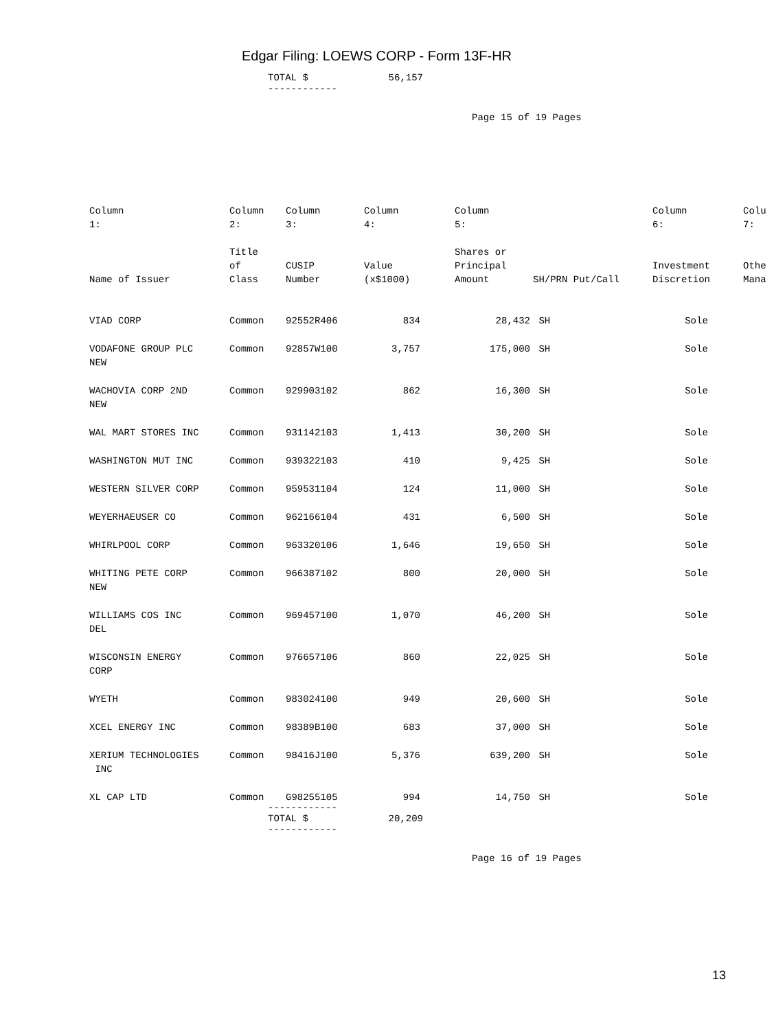Edgar Filing: LOEWS CORP - Form 13F-HR
TOTAL $ 56,157
------------
Page 15 of 19 Pages
| Column 1: | Column 2: | Column 3: | Column 4: | Column 5: | | Column 6: | Colu 7: |
| --- | --- | --- | --- | --- | --- | --- | --- |
| Name of Issuer | Title of Class | CUSIP Number | Value (x$1000) | Shares or Principal Amount | SH/PRN Put/Call | Investment Discretion | Othe Mana |
| VIAD CORP | Common | 92552R406 | 834 | 28,432 | SH | Sole | |
| VODAFONE GROUP PLC NEW | Common | 92857W100 | 3,757 | 175,000 | SH | Sole | |
| WACHOVIA CORP 2ND NEW | Common | 929903102 | 862 | 16,300 | SH | Sole | |
| WAL MART STORES INC | Common | 931142103 | 1,413 | 30,200 | SH | Sole | |
| WASHINGTON MUT INC | Common | 939322103 | 410 | 9,425 | SH | Sole | |
| WESTERN SILVER CORP | Common | 959531104 | 124 | 11,000 | SH | Sole | |
| WEYERHAEUSER CO | Common | 962166104 | 431 | 6,500 | SH | Sole | |
| WHIRLPOOL CORP | Common | 963320106 | 1,646 | 19,650 | SH | Sole | |
| WHITING PETE CORP NEW | Common | 966387102 | 800 | 20,000 | SH | Sole | |
| WILLIAMS COS INC DEL | Common | 969457100 | 1,070 | 46,200 | SH | Sole | |
| WISCONSIN ENERGY CORP | Common | 976657106 | 860 | 22,025 | SH | Sole | |
| WYETH | Common | 983024100 | 949 | 20,600 | SH | Sole | |
| XCEL ENERGY INC | Common | 98389B100 | 683 | 37,000 | SH | Sole | |
| XERIUM TECHNOLOGIES INC | Common | 98416J100 | 5,376 | 639,200 | SH | Sole | |
| XL CAP LTD | Common | G98255105 | 994 | 14,750 | SH | Sole | |
------------
TOTAL $ 20,209
------------
Page 16 of 19 Pages
13